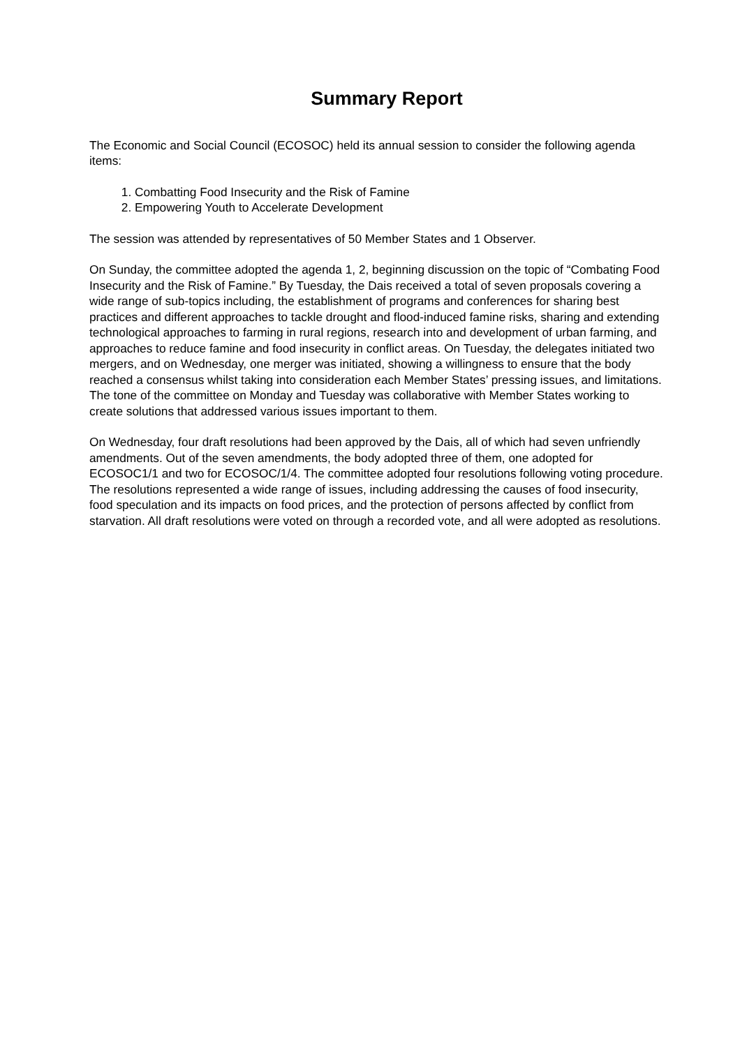Summary Report
The Economic and Social Council (ECOSOC) held its annual session to consider the following agenda items:
1. Combatting Food Insecurity and the Risk of Famine
2. Empowering Youth to Accelerate Development
The session was attended by representatives of 50 Member States and 1 Observer.
On Sunday, the committee adopted the agenda 1, 2, beginning discussion on the topic of “Combating Food Insecurity and the Risk of Famine.” By Tuesday, the Dais received a total of seven proposals covering a wide range of sub-topics including, the establishment of programs and conferences for sharing best practices and different approaches to tackle drought and flood-induced famine risks, sharing and extending technological approaches to farming in rural regions, research into and development of urban farming, and approaches to reduce famine and food insecurity in conflict areas. On Tuesday, the delegates initiated two mergers, and on Wednesday, one merger was initiated, showing a willingness to ensure that the body reached a consensus whilst taking into consideration each Member States’ pressing issues, and limitations. The tone of the committee on Monday and Tuesday was collaborative with Member States working to create solutions that addressed various issues important to them.
On Wednesday, four draft resolutions had been approved by the Dais, all of which had seven unfriendly amendments. Out of the seven amendments, the body adopted three of them, one adopted for ECOSOC1/1 and two for ECOSOC/1/4. The committee adopted four resolutions following voting procedure. The resolutions represented a wide range of issues, including addressing the causes of food insecurity, food speculation and its impacts on food prices, and the protection of persons affected by conflict from starvation. All draft resolutions were voted on through a recorded vote, and all were adopted as resolutions.